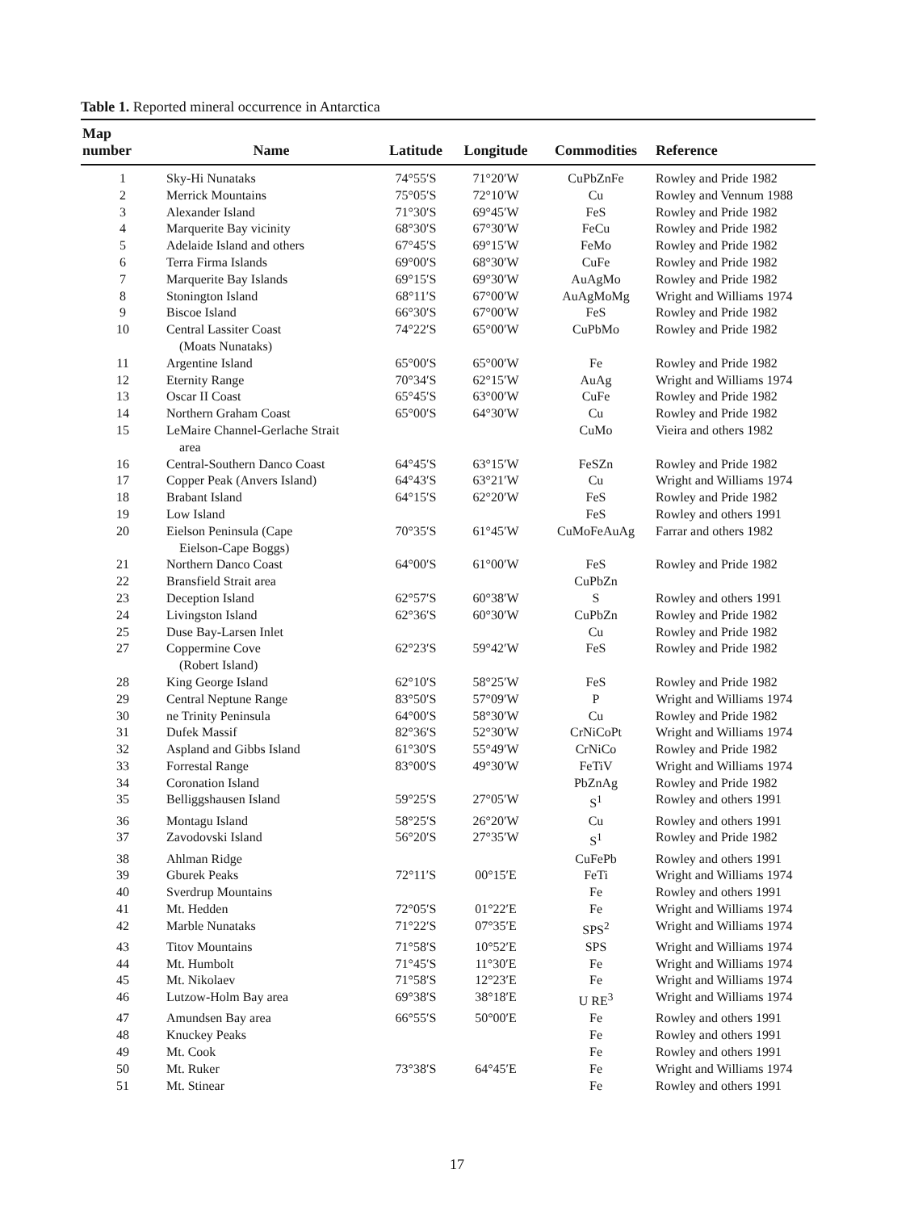Table 1. Reported mineral occurrence in Antarctica
| Map number | Name | Latitude | Longitude | Commodities | Reference |
| --- | --- | --- | --- | --- | --- |
| 1 | Sky-Hi Nunataks | 74°55′S | 71°20′W | CuPbZnFe | Rowley and Pride 1982 |
| 2 | Merrick Mountains | 75°05′S | 72°10′W | Cu | Rowley and Vennum 1988 |
| 3 | Alexander Island | 71°30′S | 69°45′W | FeS | Rowley and Pride 1982 |
| 4 | Marquerite Bay vicinity | 68°30′S | 67°30′W | FeCu | Rowley and Pride 1982 |
| 5 | Adelaide Island and others | 67°45′S | 69°15′W | FeMo | Rowley and Pride 1982 |
| 6 | Terra Firma Islands | 69°00′S | 68°30′W | CuFe | Rowley and Pride 1982 |
| 7 | Marquerite Bay Islands | 69°15′S | 69°30′W | AuAgMo | Rowley and Pride 1982 |
| 8 | Stonington Island | 68°11′S | 67°00′W | AuAgMoMg | Wright and Williams 1974 |
| 9 | Biscoe Island | 66°30′S | 67°00′W | FeS | Rowley and Pride 1982 |
| 10 | Central Lassiter Coast (Moats Nunataks) | 74°22′S | 65°00′W | CuPbMo | Rowley and Pride 1982 |
| 11 | Argentine Island | 65°00′S | 65°00′W | Fe | Rowley and Pride 1982 |
| 12 | Eternity Range | 70°34′S | 62°15′W | AuAg | Wright and Williams 1974 |
| 13 | Oscar II Coast | 65°45′S | 63°00′W | CuFe | Rowley and Pride 1982 |
| 14 | Northern Graham Coast | 65°00′S | 64°30′W | Cu | Rowley and Pride 1982 |
| 15 | LeMaire Channel-Gerlache Strait area | | | CuMo | Vieira and others 1982 |
| 16 | Central-Southern Danco Coast | 64°45′S | 63°15′W | FeSZn | Rowley and Pride 1982 |
| 17 | Copper Peak (Anvers Island) | 64°43′S | 63°21′W | Cu | Wright and Williams 1974 |
| 18 | Brabant Island | 64°15′S | 62°20′W | FeS | Rowley and Pride 1982 |
| 19 | Low Island | | | FeS | Rowley and others 1991 |
| 20 | Eielson Peninsula (Cape Eielson-Cape Boggs) | 70°35′S | 61°45′W | CuMoFeAuAg | Farrar and others 1982 |
| 21 | Northern Danco Coast | 64°00′S | 61°00′W | FeS | Rowley and Pride 1982 |
| 22 | Bransfield Strait area | | | CuPbZn | |
| 23 | Deception Island | 62°57′S | 60°38′W | S | Rowley and others 1991 |
| 24 | Livingston Island | 62°36′S | 60°30′W | CuPbZn | Rowley and Pride 1982 |
| 25 | Duse Bay-Larsen Inlet | | | Cu | Rowley and Pride 1982 |
| 27 | Coppermine Cove (Robert Island) | 62°23′S | 59°42′W | FeS | Rowley and Pride 1982 |
| 28 | King George Island | 62°10′S | 58°25′W | FeS | Rowley and Pride 1982 |
| 29 | Central Neptune Range | 83°50′S | 57°09′W | P | Wright and Williams 1974 |
| 30 | ne Trinity Peninsula | 64°00′S | 58°30′W | Cu | Rowley and Pride 1982 |
| 31 | Dufek Massif | 82°36′S | 52°30′W | CrNiCoPt | Wright and Williams 1974 |
| 32 | Aspland and Gibbs Island | 61°30′S | 55°49′W | CrNiCo | Rowley and Pride 1982 |
| 33 | Forrestal Range | 83°00′S | 49°30′W | FeTiV | Wright and Williams 1974 |
| 34 | Coronation Island | | | PbZnAg | Rowley and Pride 1982 |
| 35 | Belliggshausen Island | 59°25′S | 27°05′W | S<sup>1</sup> | Rowley and others 1991 |
| 36 | Montagu Island | 58°25′S | 26°20′W | Cu | Rowley and others 1991 |
| 37 | Zavodovski Island | 56°20′S | 27°35′W | S<sup>1</sup> | Rowley and Pride 1982 |
| 38 | Ahlman Ridge | | | CuFePb | Rowley and others 1991 |
| 39 | Gburek Peaks | 72°11′S | 00°15′E | FeTi | Wright and Williams 1974 |
| 40 | Sverdrup Mountains | | | Fe | Rowley and others 1991 |
| 41 | Mt. Hedden | 72°05′S | 01°22′E | Fe | Wright and Williams 1974 |
| 42 | Marble Nunataks | 71°22′S | 07°35′E | SPS<sup>2</sup> | Wright and Williams 1974 |
| 43 | Titov Mountains | 71°58′S | 10°52′E | SPS | Wright and Williams 1974 |
| 44 | Mt. Humbolt | 71°45′S | 11°30′E | Fe | Wright and Williams 1974 |
| 45 | Mt. Nikolaev | 71°58′S | 12°23′E | Fe | Wright and Williams 1974 |
| 46 | Lutzow-Holm Bay area | 69°38′S | 38°18′E | U RE<sup>3</sup> | Wright and Williams 1974 |
| 47 | Amundsen Bay area | 66°55′S | 50°00′E | Fe | Rowley and others 1991 |
| 48 | Knuckey Peaks | | | Fe | Rowley and others 1991 |
| 49 | Mt. Cook | | | Fe | Rowley and others 1991 |
| 50 | Mt. Ruker | 73°38′S | 64°45′E | Fe | Wright and Williams 1974 |
| 51 | Mt. Stinear | | | Fe | Rowley and others 1991 |
17